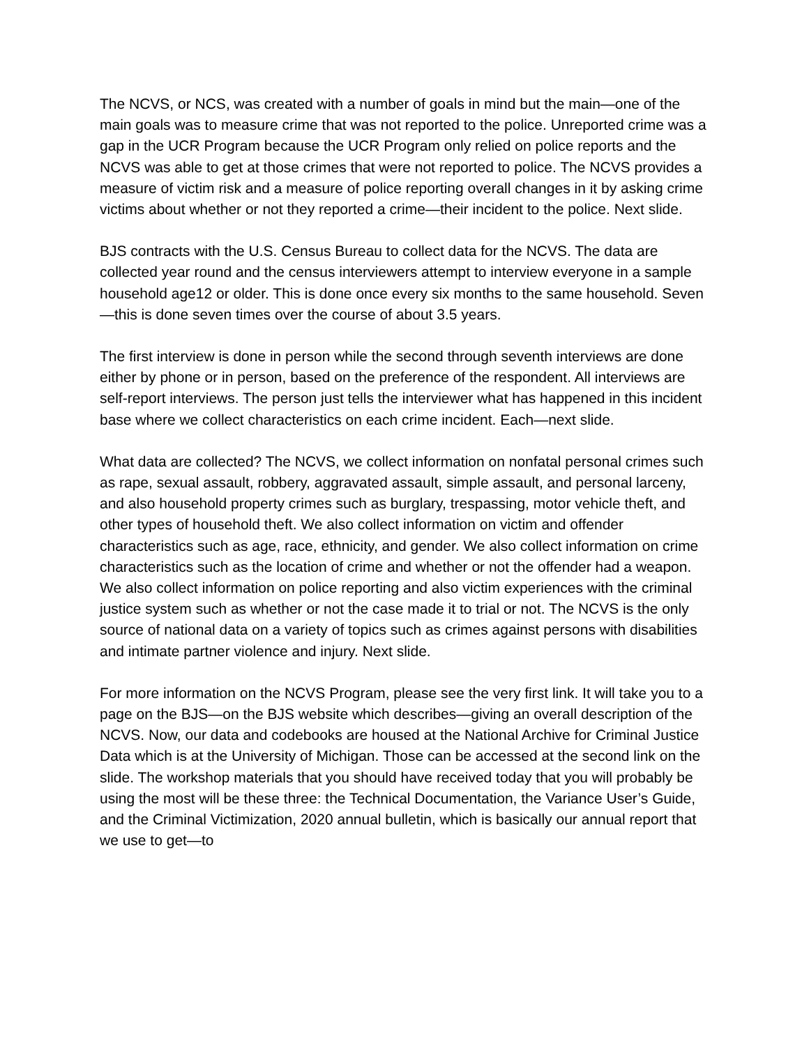The NCVS, or NCS, was created with a number of goals in mind but the main—one of the main goals was to measure crime that was not reported to the police. Unreported crime was a gap in the UCR Program because the UCR Program only relied on police reports and the NCVS was able to get at those crimes that were not reported to police. The NCVS provides a measure of victim risk and a measure of police reporting overall changes in it by asking crime victims about whether or not they reported a crime—their incident to the police. Next slide.
BJS contracts with the U.S. Census Bureau to collect data for the NCVS. The data are collected year round and the census interviewers attempt to interview everyone in a sample household age12 or older. This is done once every six months to the same household. Seven—this is done seven times over the course of about 3.5 years.
The first interview is done in person while the second through seventh interviews are done either by phone or in person, based on the preference of the respondent. All interviews are self-report interviews. The person just tells the interviewer what has happened in this incident base where we collect characteristics on each crime incident. Each—next slide.
What data are collected? The NCVS, we collect information on nonfatal personal crimes such as rape, sexual assault, robbery, aggravated assault, simple assault, and personal larceny, and also household property crimes such as burglary, trespassing, motor vehicle theft, and other types of household theft. We also collect information on victim and offender characteristics such as age, race, ethnicity, and gender. We also collect information on crime characteristics such as the location of crime and whether or not the offender had a weapon. We also collect information on police reporting and also victim experiences with the criminal justice system such as whether or not the case made it to trial or not. The NCVS is the only source of national data on a variety of topics such as crimes against persons with disabilities and intimate partner violence and injury. Next slide.
For more information on the NCVS Program, please see the very first link. It will take you to a page on the BJS—on the BJS website which describes—giving an overall description of the NCVS. Now, our data and codebooks are housed at the National Archive for Criminal Justice Data which is at the University of Michigan. Those can be accessed at the second link on the slide. The workshop materials that you should have received today that you will probably be using the most will be these three: the Technical Documentation, the Variance User’s Guide, and the Criminal Victimization, 2020 annual bulletin, which is basically our annual report that we use to get—to